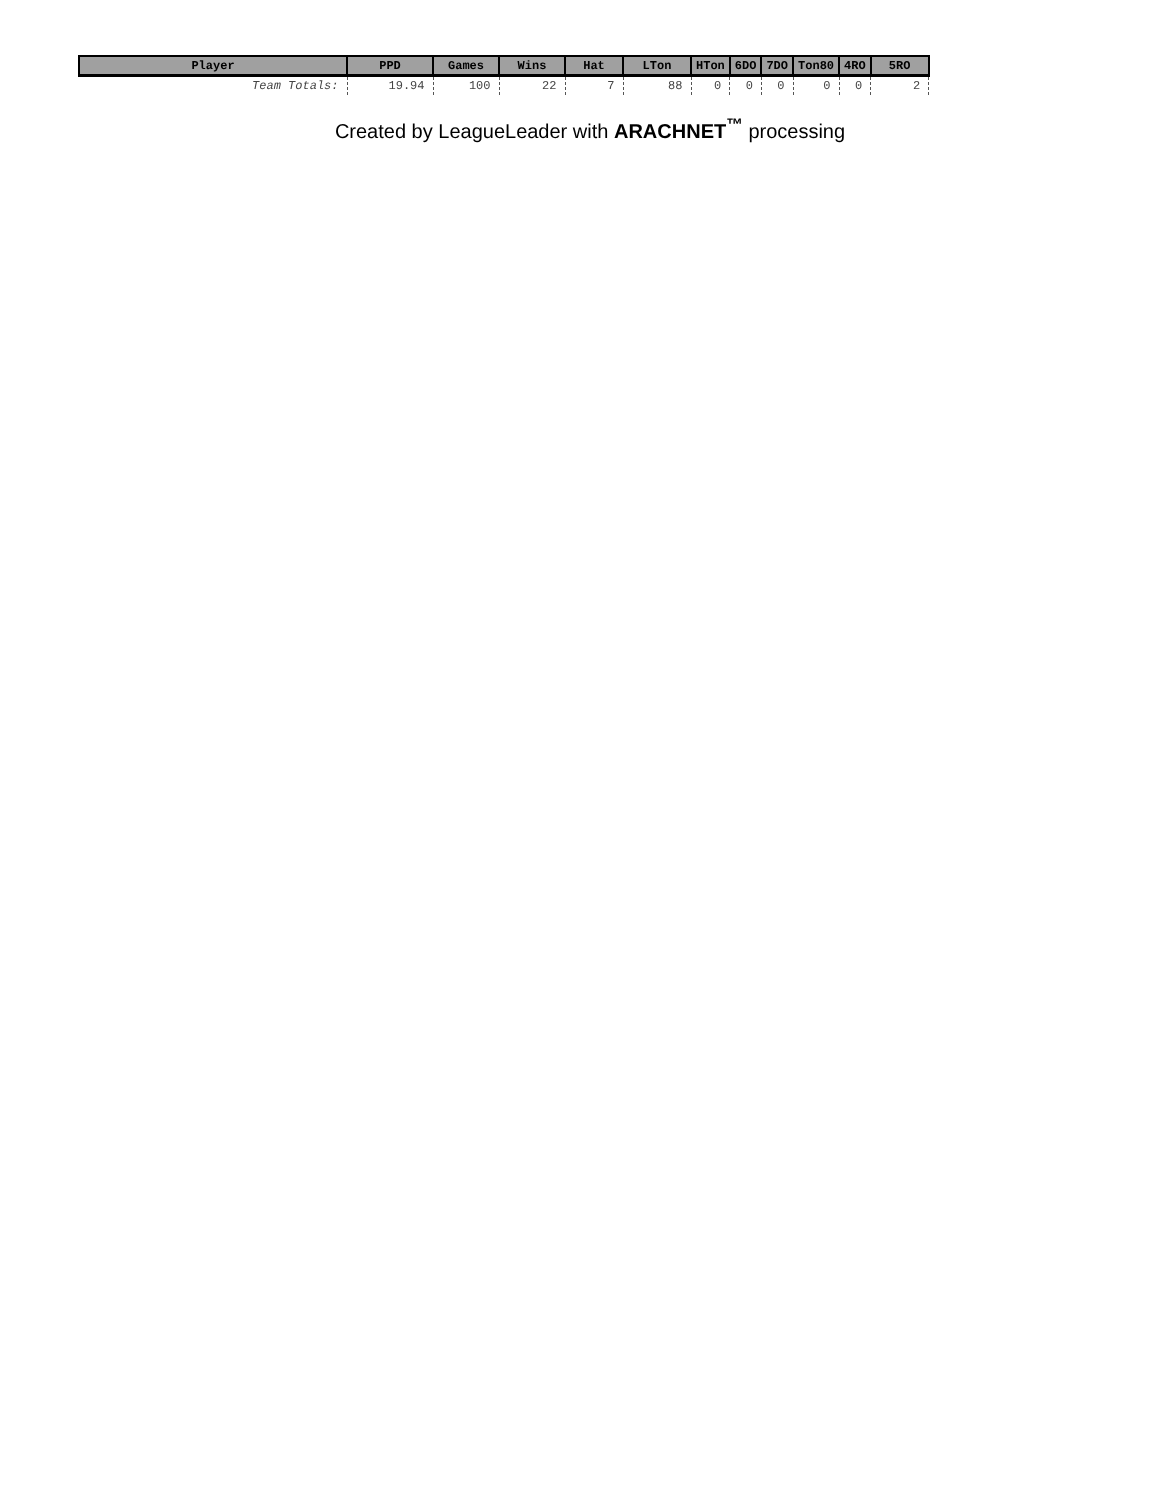| Player | PPD | Games | Wins | Hat | LTon | HTon | 6DO | 7DO | Ton80 | 4RO | 5RO |
| --- | --- | --- | --- | --- | --- | --- | --- | --- | --- | --- | --- |
| Team Totals: | 19.94 | 100 | 22 | 7 | 88 | 0 | 0 | 0 | 0 | 0 | 2 |
Created by LeagueLeader with ARACHNET<sup>™</sup> processing